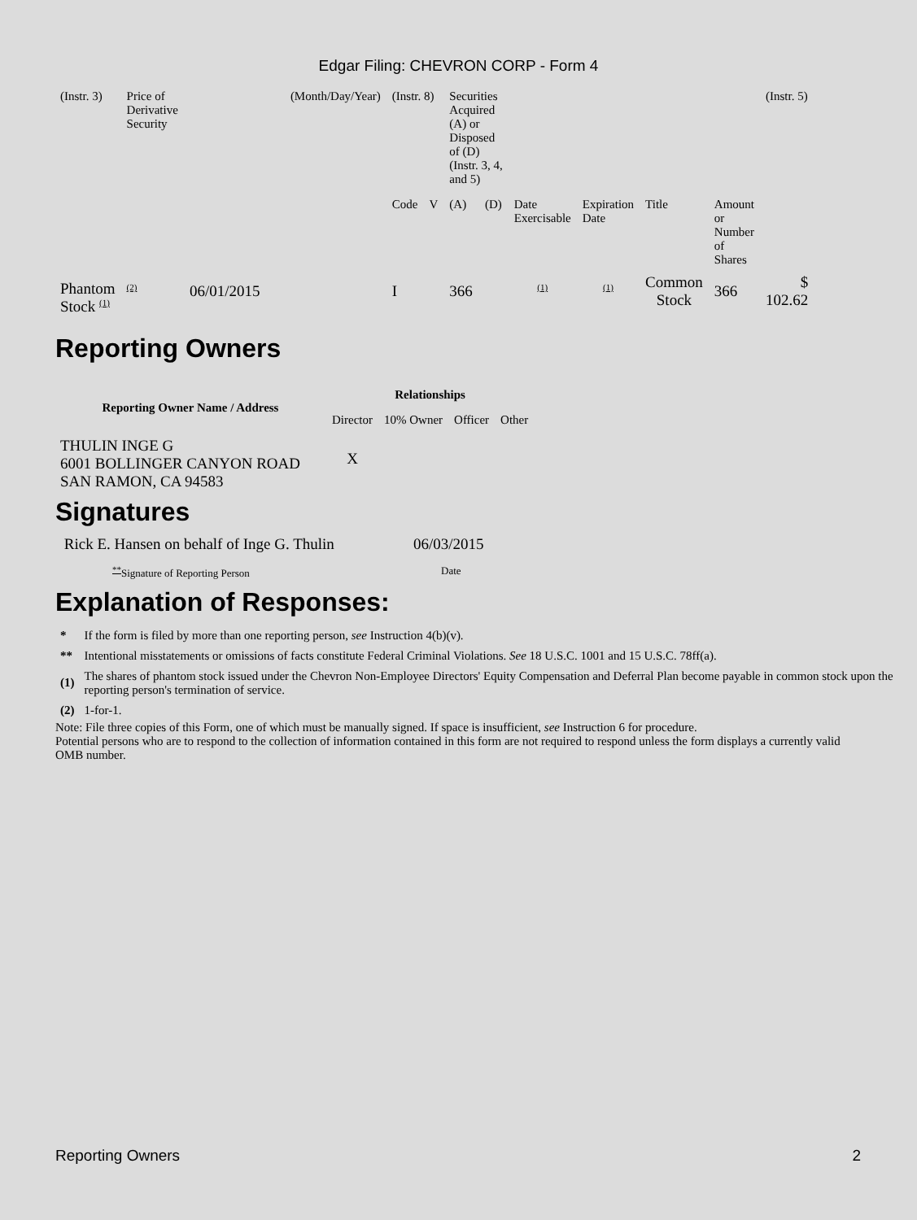Edgar Filing: CHEVRON CORP - Form 4
| (Instr. 3) | Price of Derivative Security | | (Month/Day/Year) | (Instr. 8) | | Securities Acquired (A) or Disposed of (D) (Instr. 3, 4, and 5) | | | | | | (Instr. 5) |
| | | | | Code | V | (A) | (D) | Date Exercisable | Expiration Date | Title | Amount or Number of Shares | |
| Phantom Stock <sup>(1)</sup> | <sup>(2)</sup> | 06/01/2015 | | I | | 366 | | <sup>(1)</sup> | <sup>(1)</sup> | Common Stock | 366 | $ 102.62 |
Reporting Owners
| Reporting Owner Name / Address | Relationships | | | |
| --- | --- | --- | --- | --- |
| | Director | 10% Owner | Officer | Other |
| THULIN INGE G 6001 BOLLINGER CANYON ROAD SAN RAMON, CA 94583 | X | | | |
Signatures
| Rick E. Hansen on behalf of Inge G. Thulin | 06/03/2015 |
| <sup>**</sup> Signature of Reporting Person | Date |
Explanation of Responses:
| * | If the form is filed by more than one reporting person, see Instruction 4(b)(v). |
| ** | Intentional misstatements or omissions of facts constitute Federal Criminal Violations. See 18 U.S.C. 1001 and 15 U.S.C. 78ff(a). |
| (1) | The shares of phantom stock issued under the Chevron Non-Employee Directors' Equity Compensation and Deferral Plan become payable in common stock upon the reporting person's termination of service. |
| (2) | 1-for-1. |
Note: File three copies of this Form, one of which must be manually signed. If space is insufficient, see Instruction 6 for procedure.
Potential persons who are to respond to the collection of information contained in this form are not required to respond unless the form displays a currently valid OMB number.
Reporting Owners 2